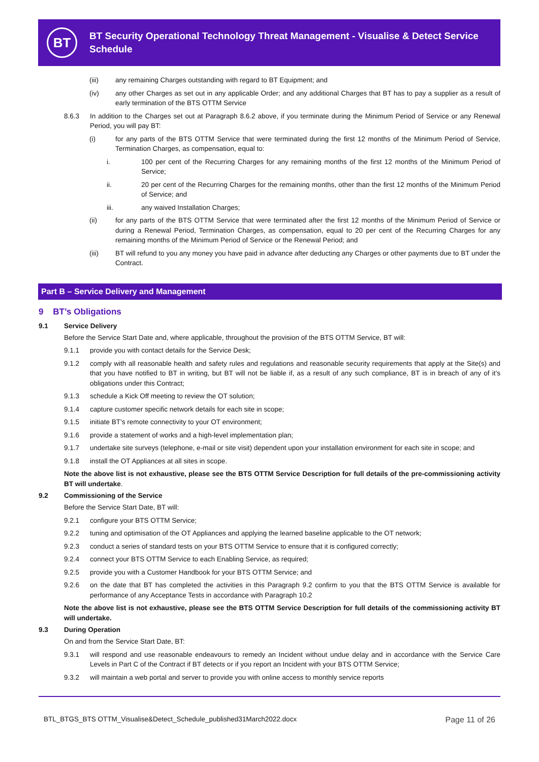BT
BT Security Operational Technology Threat Management - Visualise & Detect Service Schedule
(iii) any remaining Charges outstanding with regard to BT Equipment; and
(iv) any other Charges as set out in any applicable Order; and any additional Charges that BT has to pay a supplier as a result of early termination of the BTS OTTM Service
8.6.3 In addition to the Charges set out at Paragraph 8.6.2 above, if you terminate during the Minimum Period of Service or any Renewal Period, you will pay BT:
(i) for any parts of the BTS OTTM Service that were terminated during the first 12 months of the Minimum Period of Service, Termination Charges, as compensation, equal to:
i. 100 per cent of the Recurring Charges for any remaining months of the first 12 months of the Minimum Period of Service;
ii. 20 per cent of the Recurring Charges for the remaining months, other than the first 12 months of the Minimum Period of Service; and
iii. any waived Installation Charges;
(ii) for any parts of the BTS OTTM Service that were terminated after the first 12 months of the Minimum Period of Service or during a Renewal Period, Termination Charges, as compensation, equal to 20 per cent of the Recurring Charges for any remaining months of the Minimum Period of Service or the Renewal Period; and
(iii) BT will refund to you any money you have paid in advance after deducting any Charges or other payments due to BT under the Contract.
Part B – Service Delivery and Management
9 BT’s Obligations
9.1 Service Delivery
Before the Service Start Date and, where applicable, throughout the provision of the BTS OTTM Service, BT will:
9.1.1 provide you with contact details for the Service Desk;
9.1.2 comply with all reasonable health and safety rules and regulations and reasonable security requirements that apply at the Site(s) and that you have notified to BT in writing, but BT will not be liable if, as a result of any such compliance, BT is in breach of any of it’s obligations under this Contract;
9.1.3 schedule a Kick Off meeting to review the OT solution;
9.1.4 capture customer specific network details for each site in scope;
9.1.5 initiate BT’s remote connectivity to your OT environment;
9.1.6 provide a statement of works and a high-level implementation plan;
9.1.7 undertake site surveys (telephone, e-mail or site visit) dependent upon your installation environment for each site in scope; and
9.1.8 install the OT Appliances at all sites in scope.
Note the above list is not exhaustive, please see the BTS OTTM Service Description for full details of the pre-commissioning activity BT will undertake.
9.2 Commissioning of the Service
Before the Service Start Date, BT will:
9.2.1 configure your BTS OTTM Service;
9.2.2 tuning and optimisation of the OT Appliances and applying the learned baseline applicable to the OT network;
9.2.3 conduct a series of standard tests on your BTS OTTM Service to ensure that it is configured correctly;
9.2.4 connect your BTS OTTM Service to each Enabling Service, as required;
9.2.5 provide you with a Customer Handbook for your BTS OTTM Service; and
9.2.6 on the date that BT has completed the activities in this Paragraph 9.2 confirm to you that the BTS OTTM Service is available for performance of any Acceptance Tests in accordance with Paragraph 10.2
Note the above list is not exhaustive, please see the BTS OTTM Service Description for full details of the commissioning activity BT will undertake.
9.3 During Operation
On and from the Service Start Date, BT:
9.3.1 will respond and use reasonable endeavours to remedy an Incident without undue delay and in accordance with the Service Care Levels in Part C of the Contract if BT detects or if you report an Incident with your BTS OTTM Service;
9.3.2 will maintain a web portal and server to provide you with online access to monthly service reports
BTL_BTGS_BTS OTTM_Visualise&Detect_Schedule_published31March2022.docx Page 11 of 26